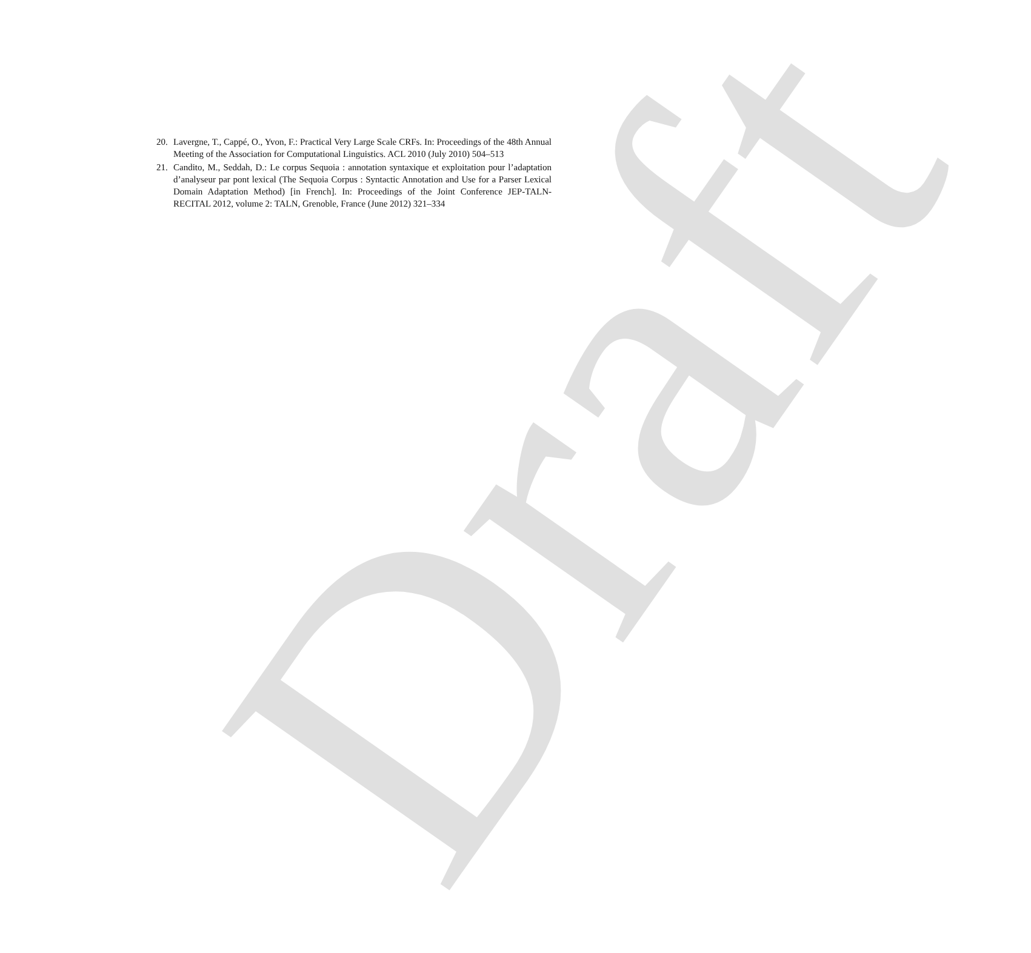20. Lavergne, T., Cappé, O., Yvon, F.: Practical Very Large Scale CRFs. In: Proceedings of the 48th Annual Meeting of the Association for Computational Linguistics. ACL 2010 (July 2010) 504–513
21. Candito, M., Seddah, D.: Le corpus Sequoia : annotation syntaxique et exploitation pour l’adaptation d’analyseur par pont lexical (The Sequoia Corpus : Syntactic Annotation and Use for a Parser Lexical Domain Adaptation Method) [in French]. In: Proceedings of the Joint Conference JEP-TALN-RECITAL 2012, volume 2: TALN, Grenoble, France (June 2012) 321–334
Draft